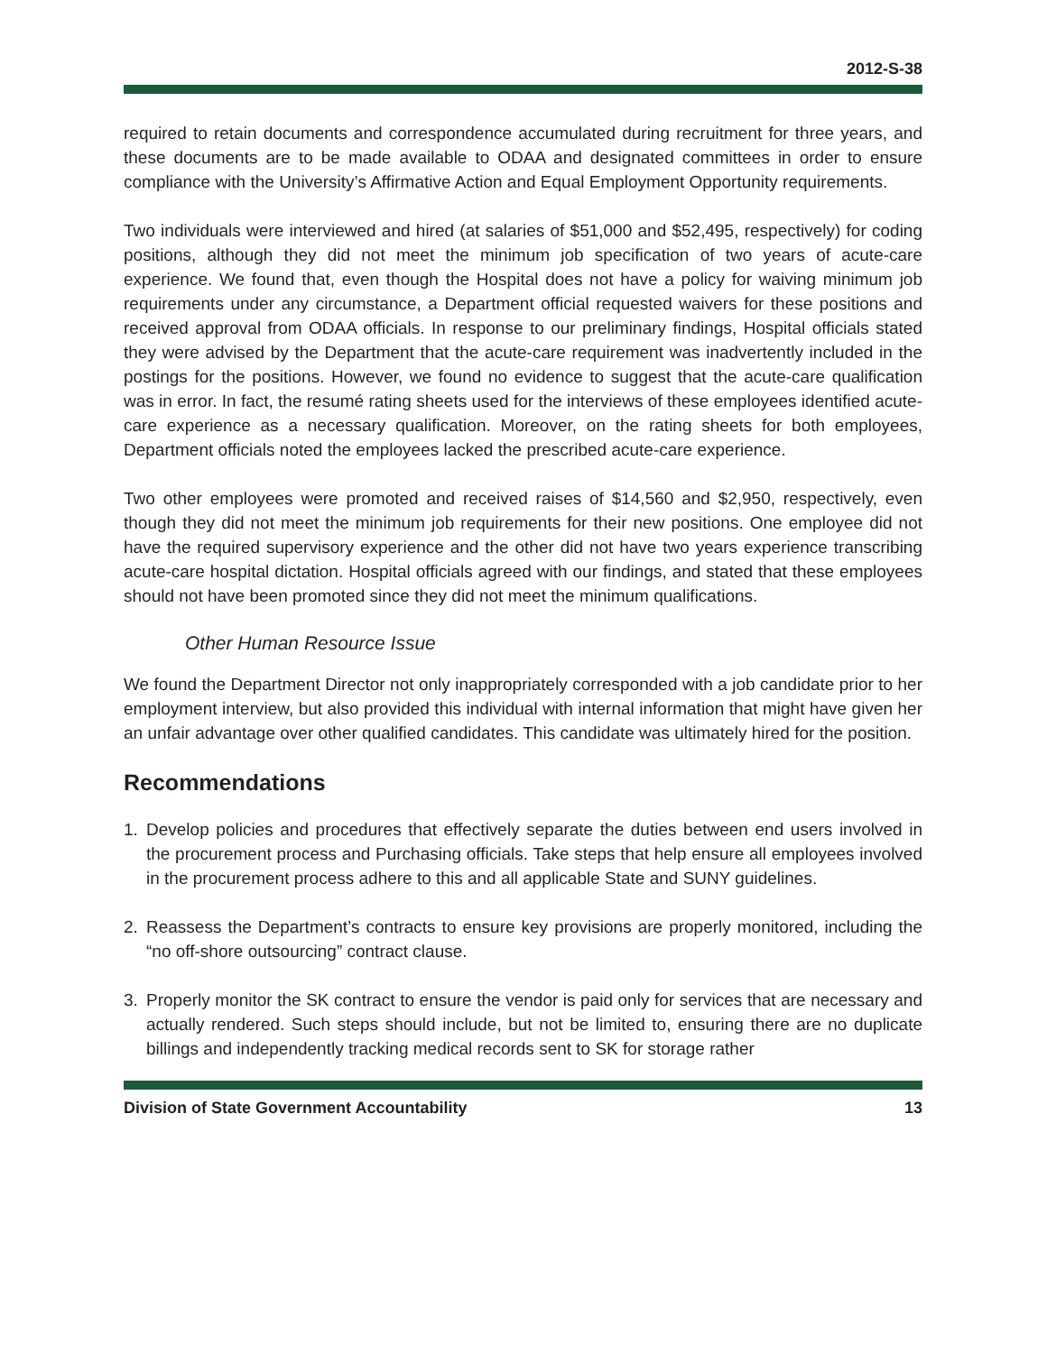2012-S-38
required to retain documents and correspondence accumulated during recruitment for three years, and these documents are to be made available to ODAA and designated committees in order to ensure compliance with the University’s Affirmative Action and Equal Employment Opportunity requirements.
Two individuals were interviewed and hired (at salaries of $51,000 and $52,495, respectively) for coding positions, although they did not meet the minimum job specification of two years of acute-care experience. We found that, even though the Hospital does not have a policy for waiving minimum job requirements under any circumstance, a Department official requested waivers for these positions and received approval from ODAA officials. In response to our preliminary findings, Hospital officials stated they were advised by the Department that the acute-care requirement was inadvertently included in the postings for the positions. However, we found no evidence to suggest that the acute-care qualification was in error. In fact, the resumé rating sheets used for the interviews of these employees identified acute-care experience as a necessary qualification. Moreover, on the rating sheets for both employees, Department officials noted the employees lacked the prescribed acute-care experience.
Two other employees were promoted and received raises of $14,560 and $2,950, respectively, even though they did not meet the minimum job requirements for their new positions. One employee did not have the required supervisory experience and the other did not have two years experience transcribing acute-care hospital dictation. Hospital officials agreed with our findings, and stated that these employees should not have been promoted since they did not meet the minimum qualifications.
Other Human Resource Issue
We found the Department Director not only inappropriately corresponded with a job candidate prior to her employment interview, but also provided this individual with internal information that might have given her an unfair advantage over other qualified candidates. This candidate was ultimately hired for the position.
Recommendations
1. Develop policies and procedures that effectively separate the duties between end users involved in the procurement process and Purchasing officials. Take steps that help ensure all employees involved in the procurement process adhere to this and all applicable State and SUNY guidelines.
2. Reassess the Department’s contracts to ensure key provisions are properly monitored, including the “no off-shore outsourcing” contract clause.
3. Properly monitor the SK contract to ensure the vendor is paid only for services that are necessary and actually rendered. Such steps should include, but not be limited to, ensuring there are no duplicate billings and independently tracking medical records sent to SK for storage rather
Division of State Government Accountability 13